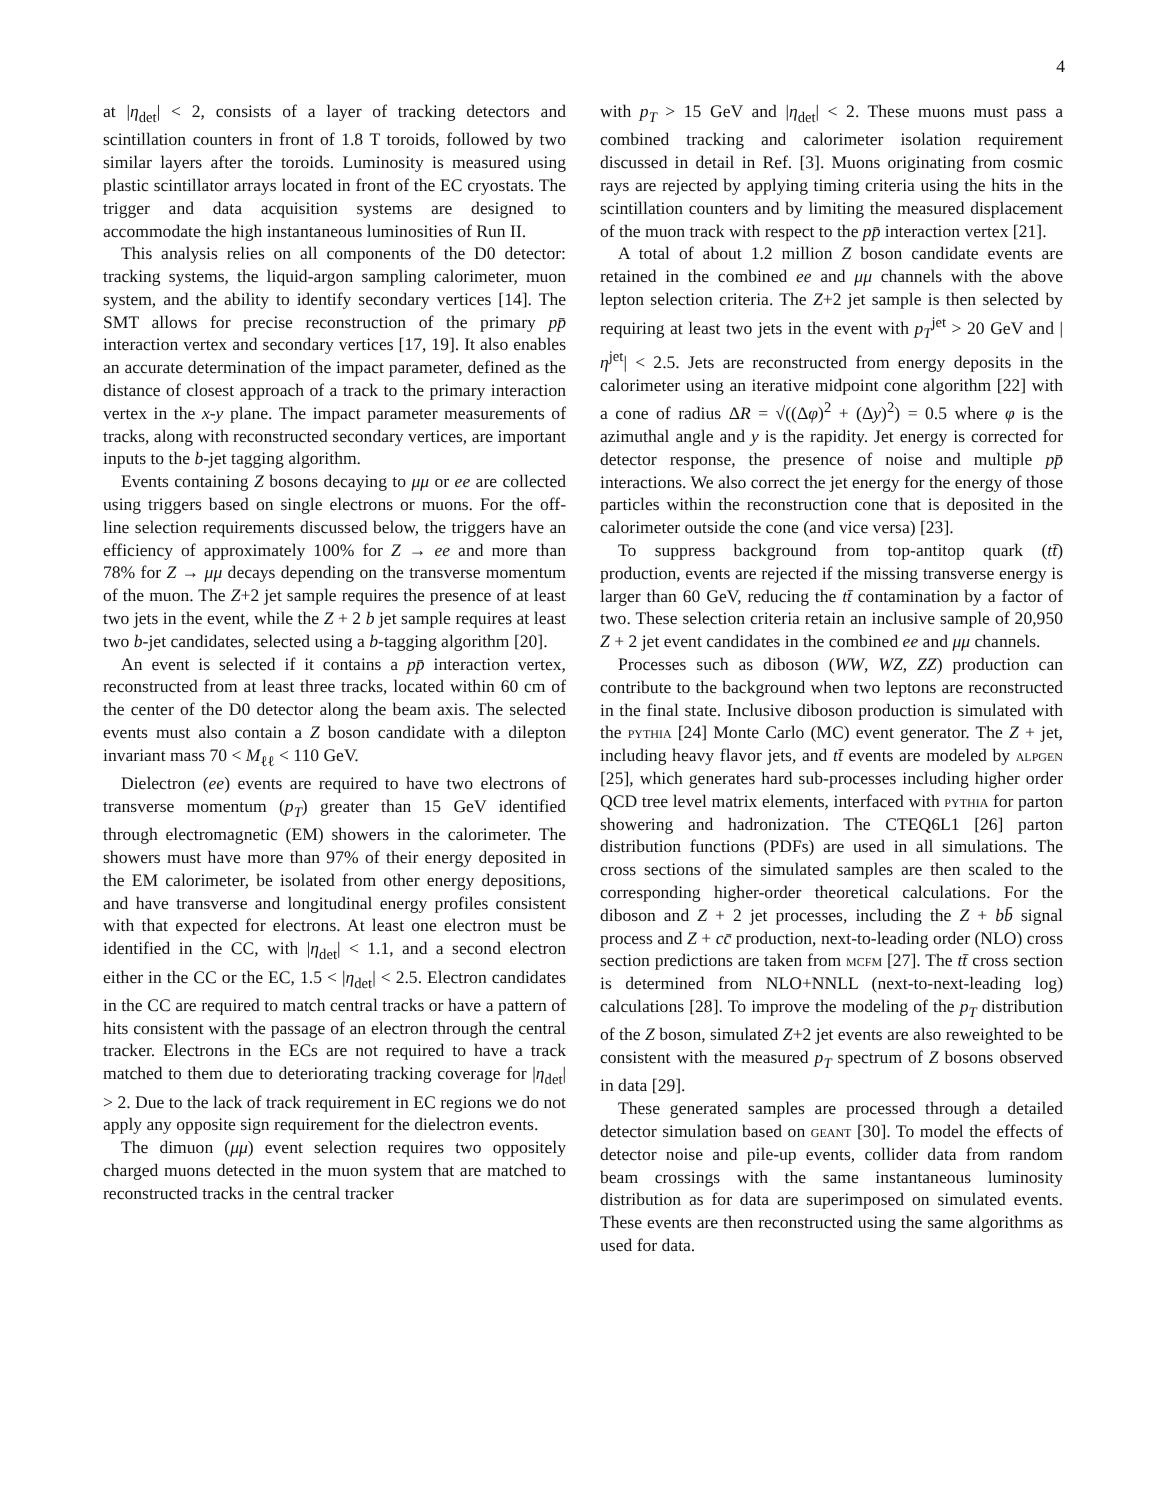4
at |η<sub>det</sub>| < 2, consists of a layer of tracking detectors and scintillation counters in front of 1.8 T toroids, followed by two similar layers after the toroids. Luminosity is measured using plastic scintillator arrays located in front of the EC cryostats. The trigger and data acquisition systems are designed to accommodate the high instantaneous luminosities of Run II.
This analysis relies on all components of the D0 detector: tracking systems, the liquid-argon sampling calorimeter, muon system, and the ability to identify secondary vertices [14]. The SMT allows for precise reconstruction of the primary pp̄ interaction vertex and secondary vertices [17, 19]. It also enables an accurate determination of the impact parameter, defined as the distance of closest approach of a track to the primary interaction vertex in the x-y plane. The impact parameter measurements of tracks, along with reconstructed secondary vertices, are important inputs to the b-jet tagging algorithm.
Events containing Z bosons decaying to μμ or ee are collected using triggers based on single electrons or muons. For the off-line selection requirements discussed below, the triggers have an efficiency of approximately 100% for Z → ee and more than 78% for Z → μμ decays depending on the transverse momentum of the muon. The Z+2 jet sample requires the presence of at least two jets in the event, while the Z + 2 b jet sample requires at least two b-jet candidates, selected using a b-tagging algorithm [20].
An event is selected if it contains a pp̄ interaction vertex, reconstructed from at least three tracks, located within 60 cm of the center of the D0 detector along the beam axis. The selected events must also contain a Z boson candidate with a dilepton invariant mass 70 < M<sub>ℓℓ</sub> < 110 GeV.
Dielectron (ee) events are required to have two electrons of transverse momentum (p<sub>T</sub>) greater than 15 GeV identified through electromagnetic (EM) showers in the calorimeter. The showers must have more than 97% of their energy deposited in the EM calorimeter, be isolated from other energy depositions, and have transverse and longitudinal energy profiles consistent with that expected for electrons. At least one electron must be identified in the CC, with |η<sub>det</sub>| < 1.1, and a second electron either in the CC or the EC, 1.5 < |η<sub>det</sub>| < 2.5. Electron candidates in the CC are required to match central tracks or have a pattern of hits consistent with the passage of an electron through the central tracker. Electrons in the ECs are not required to have a track matched to them due to deteriorating tracking coverage for |η<sub>det</sub>| > 2. Due to the lack of track requirement in EC regions we do not apply any opposite sign requirement for the dielectron events.
The dimuon (μμ) event selection requires two oppositely charged muons detected in the muon system that are matched to reconstructed tracks in the central tracker
with p<sub>T</sub> > 15 GeV and |η<sub>det</sub>| < 2. These muons must pass a combined tracking and calorimeter isolation requirement discussed in detail in Ref. [3]. Muons originating from cosmic rays are rejected by applying timing criteria using the hits in the scintillation counters and by limiting the measured displacement of the muon track with respect to the pp̄ interaction vertex [21].
A total of about 1.2 million Z boson candidate events are retained in the combined ee and μμ channels with the above lepton selection criteria. The Z+2 jet sample is then selected by requiring at least two jets in the event with p<sub>T</sub><sup>jet</sup> > 20 GeV and |η<sup>jet</sup>| < 2.5. Jets are reconstructed from energy deposits in the calorimeter using an iterative midpoint cone algorithm [22] with a cone of radius ΔR = √((Δφ)<sup>2</sup> + (Δy)<sup>2</sup>) = 0.5 where φ is the azimuthal angle and y is the rapidity. Jet energy is corrected for detector response, the presence of noise and multiple pp̄ interactions. We also correct the jet energy for the energy of those particles within the reconstruction cone that is deposited in the calorimeter outside the cone (and vice versa) [23].
To suppress background from top-antitop quark (tt̄) production, events are rejected if the missing transverse energy is larger than 60 GeV, reducing the tt̄ contamination by a factor of two. These selection criteria retain an inclusive sample of 20,950 Z + 2 jet event candidates in the combined ee and μμ channels.
Processes such as diboson (WW, WZ, ZZ) production can contribute to the background when two leptons are reconstructed in the final state. Inclusive diboson production is simulated with the pythia [24] Monte Carlo (MC) event generator. The Z + jet, including heavy flavor jets, and tt̄ events are modeled by alpgen [25], which generates hard sub-processes including higher order QCD tree level matrix elements, interfaced with pythia for parton showering and hadronization. The CTEQ6L1 [26] parton distribution functions (PDFs) are used in all simulations. The cross sections of the simulated samples are then scaled to the corresponding higher-order theoretical calculations. For the diboson and Z + 2 jet processes, including the Z + bb̄ signal process and Z + cc̄ production, next-to-leading order (NLO) cross section predictions are taken from mcfm [27]. The tt̄ cross section is determined from NLO+NNLL (next-to-next-leading log) calculations [28]. To improve the modeling of the p<sub>T</sub> distribution of the Z boson, simulated Z+2 jet events are also reweighted to be consistent with the measured p<sub>T</sub> spectrum of Z bosons observed in data [29].
These generated samples are processed through a detailed detector simulation based on geant [30]. To model the effects of detector noise and pile-up events, collider data from random beam crossings with the same instantaneous luminosity distribution as for data are superimposed on simulated events. These events are then reconstructed using the same algorithms as used for data.